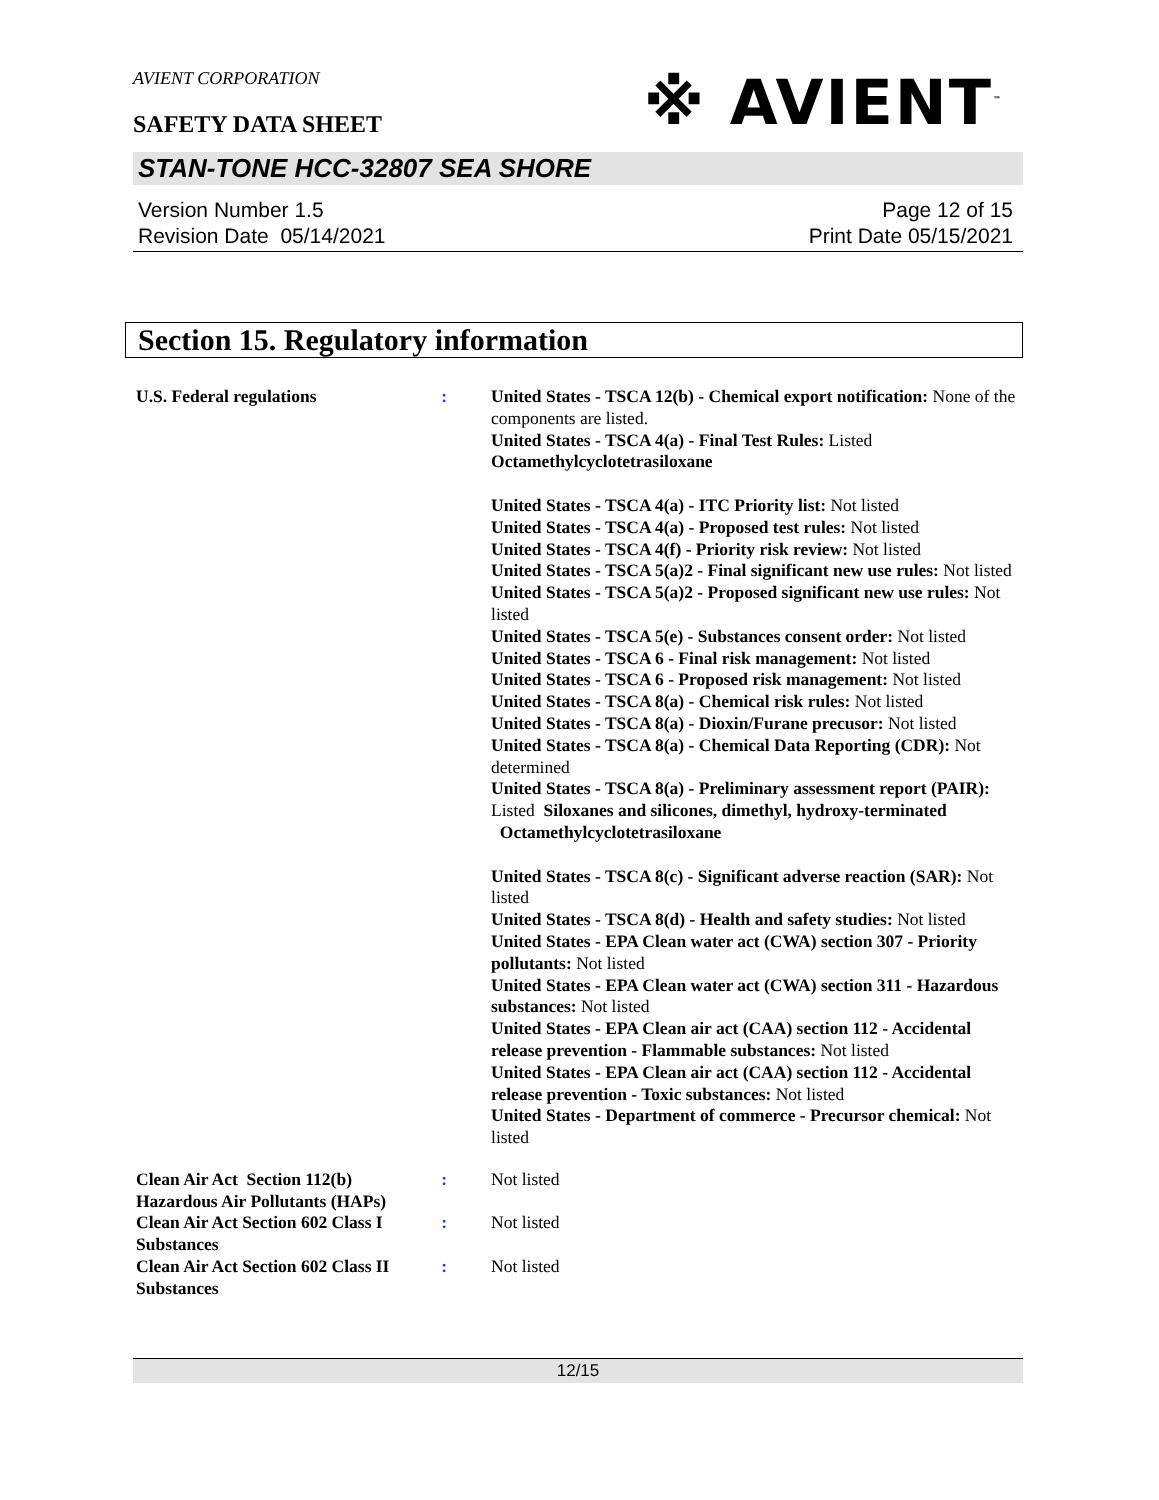AVIENT CORPORATION
※ AVIENT<sup>™</sup>
SAFETY DATA SHEET
STAN-TONE HCC-32807 SEA SHORE
Version Number 1.5
Revision Date 05/14/2021
Page 12 of 15
Print Date 05/15/2021
Section 15. Regulatory information
U.S. Federal regulations : United States - TSCA 12(b) - Chemical export notification: None of the components are listed.
United States - TSCA 4(a) - Final Test Rules: Listed
Octamethylcyclotetrasiloxane
United States - TSCA 4(a) - ITC Priority list: Not listed
United States - TSCA 4(a) - Proposed test rules: Not listed
United States - TSCA 4(f) - Priority risk review: Not listed
United States - TSCA 5(a)2 - Final significant new use rules: Not listed
United States - TSCA 5(a)2 - Proposed significant new use rules: Not listed
United States - TSCA 5(e) - Substances consent order: Not listed
United States - TSCA 6 - Final risk management: Not listed
United States - TSCA 6 - Proposed risk management: Not listed
United States - TSCA 8(a) - Chemical risk rules: Not listed
United States - TSCA 8(a) - Dioxin/Furane precusor: Not listed
United States - TSCA 8(a) - Chemical Data Reporting (CDR): Not determined
United States - TSCA 8(a) - Preliminary assessment report (PAIR): Listed Siloxanes and silicones, dimethyl, hydroxy-terminated
Octamethylcyclotetrasiloxane
United States - TSCA 8(c) - Significant adverse reaction (SAR): Not listed
United States - TSCA 8(d) - Health and safety studies: Not listed
United States - EPA Clean water act (CWA) section 307 - Priority pollutants: Not listed
United States - EPA Clean water act (CWA) section 311 - Hazardous substances: Not listed
United States - EPA Clean air act (CAA) section 112 - Accidental release prevention - Flammable substances: Not listed
United States - EPA Clean air act (CAA) section 112 - Accidental release prevention - Toxic substances: Not listed
United States - Department of commerce - Precursor chemical: Not listed
Clean Air Act Section 112(b) Hazardous Air Pollutants (HAPs)
: Not listed
Clean Air Act Section 602 Class I Substances
: Not listed
Clean Air Act Section 602 Class II Substances
: Not listed
12/15